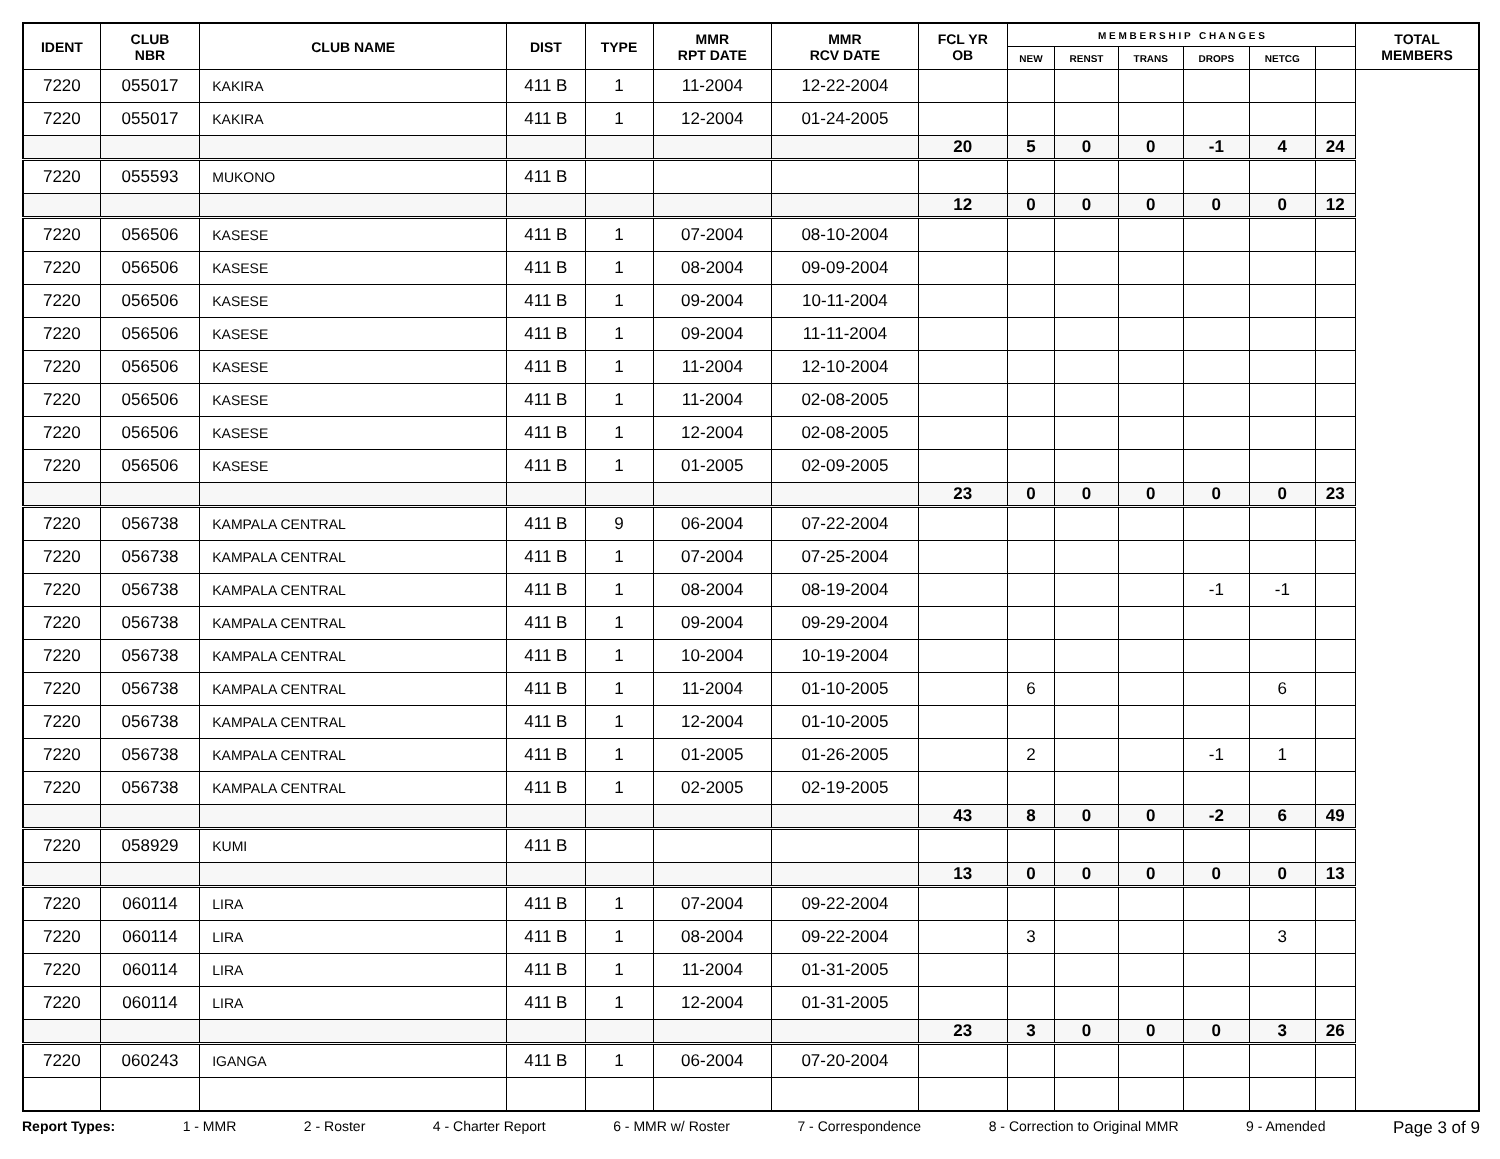| IDENT | CLUB NBR | CLUB NAME | DIST | TYPE | MMR RPT DATE | MMR RCV DATE | FCL YR OB | M E M B E R S H I P C H A N G E S | | | | | | TOTAL MEMBERS |
| --- | --- | --- | --- | --- | --- | --- | --- | --- | --- | --- | --- | --- | --- | --- |
| | | | | | | | | NEW | RENST | TRANS | DROPS | NETCG | | |
| 7220 | 055017 | KAKIRA | 411 B | 1 | 11-2004 | 12-22-2004 | | | | | | | | |
| 7220 | 055017 | KAKIRA | 411 B | 1 | 12-2004 | 01-24-2005 | | | | | | | | |
| | | | | | | | 20 | 5 | 0 | 0 | -1 | 4 | 24 | |
| 7220 | 055593 | MUKONO | 411 B | | | | | | | | | | | |
| | | | | | | | 12 | 0 | 0 | 0 | 0 | 0 | 12 | |
| 7220 | 056506 | KASESE | 411 B | 1 | 07-2004 | 08-10-2004 | | | | | | | | |
| 7220 | 056506 | KASESE | 411 B | 1 | 08-2004 | 09-09-2004 | | | | | | | | |
| 7220 | 056506 | KASESE | 411 B | 1 | 09-2004 | 10-11-2004 | | | | | | | | |
| 7220 | 056506 | KASESE | 411 B | 1 | 09-2004 | 11-11-2004 | | | | | | | | |
| 7220 | 056506 | KASESE | 411 B | 1 | 11-2004 | 12-10-2004 | | | | | | | | |
| 7220 | 056506 | KASESE | 411 B | 1 | 11-2004 | 02-08-2005 | | | | | | | | |
| 7220 | 056506 | KASESE | 411 B | 1 | 12-2004 | 02-08-2005 | | | | | | | | |
| 7220 | 056506 | KASESE | 411 B | 1 | 01-2005 | 02-09-2005 | | | | | | | | |
| | | | | | | | 23 | 0 | 0 | 0 | 0 | 0 | 23 | |
| 7220 | 056738 | KAMPALA CENTRAL | 411 B | 9 | 06-2004 | 07-22-2004 | | | | | | | | |
| 7220 | 056738 | KAMPALA CENTRAL | 411 B | 1 | 07-2004 | 07-25-2004 | | | | | | | | |
| 7220 | 056738 | KAMPALA CENTRAL | 411 B | 1 | 08-2004 | 08-19-2004 | | | | | -1 | -1 | | |
| 7220 | 056738 | KAMPALA CENTRAL | 411 B | 1 | 09-2004 | 09-29-2004 | | | | | | | | |
| 7220 | 056738 | KAMPALA CENTRAL | 411 B | 1 | 10-2004 | 10-19-2004 | | | | | | | | |
| 7220 | 056738 | KAMPALA CENTRAL | 411 B | 1 | 11-2004 | 01-10-2005 | | 6 | | | | 6 | | |
| 7220 | 056738 | KAMPALA CENTRAL | 411 B | 1 | 12-2004 | 01-10-2005 | | | | | | | | |
| 7220 | 056738 | KAMPALA CENTRAL | 411 B | 1 | 01-2005 | 01-26-2005 | | 2 | | | -1 | 1 | | |
| 7220 | 056738 | KAMPALA CENTRAL | 411 B | 1 | 02-2005 | 02-19-2005 | | | | | | | | |
| | | | | | | | 43 | 8 | 0 | 0 | -2 | 6 | 49 | |
| 7220 | 058929 | KUMI | 411 B | | | | | | | | | | | |
| | | | | | | | 13 | 0 | 0 | 0 | 0 | 0 | 13 | |
| 7220 | 060114 | LIRA | 411 B | 1 | 07-2004 | 09-22-2004 | | | | | | | | |
| 7220 | 060114 | LIRA | 411 B | 1 | 08-2004 | 09-22-2004 | | 3 | | | | 3 | | |
| 7220 | 060114 | LIRA | 411 B | 1 | 11-2004 | 01-31-2005 | | | | | | | | |
| 7220 | 060114 | LIRA | 411 B | 1 | 12-2004 | 01-31-2005 | | | | | | | | |
| | | | | | | | 23 | 3 | 0 | 0 | 0 | 3 | 26 | |
| 7220 | 060243 | IGANGA | 411 B | 1 | 06-2004 | 07-20-2004 | | | | | | | | |
Report Types: 1 - MMR 2 - Roster 4 - Charter Report 6 - MMR w/ Roster 7 - Correspondence 8 - Correction to Original MMR 9 - Amended Page 3 of 9